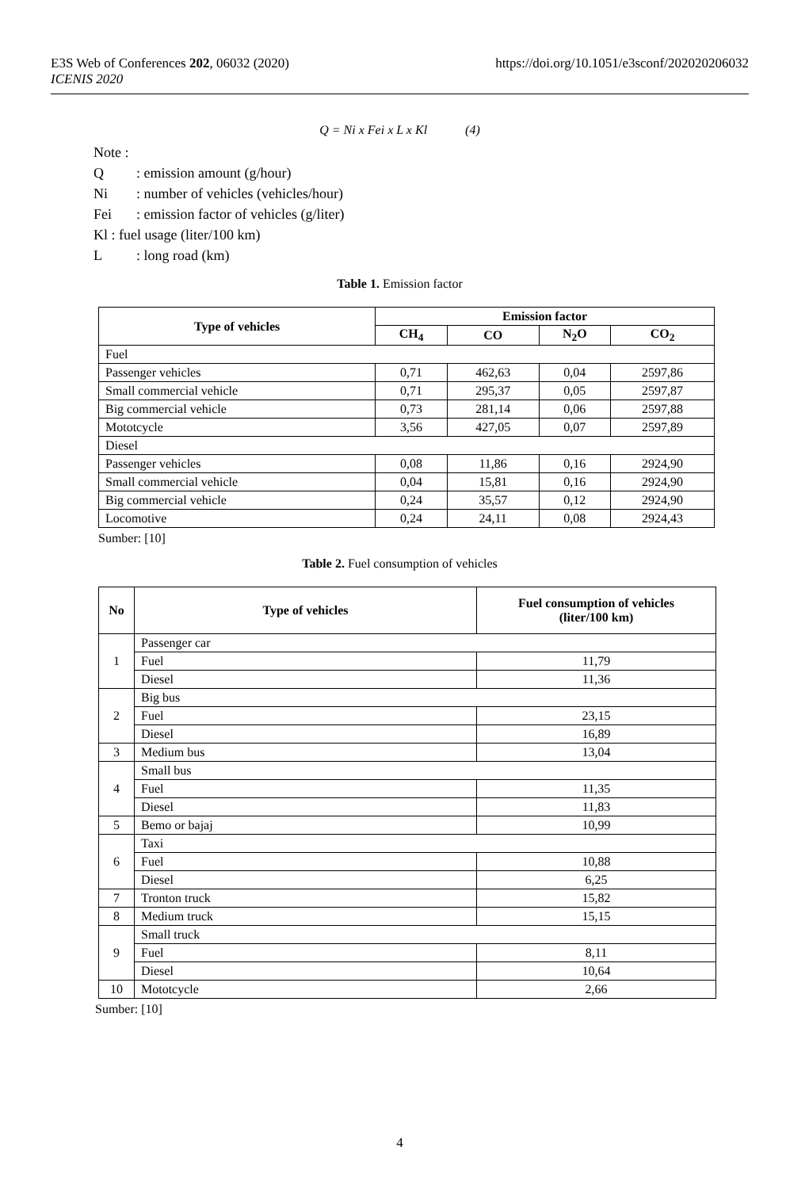E3S Web of Conferences 202, 06032 (2020)
ICENIS 2020
https://doi.org/10.1051/e3sconf/202020206032
Q = Ni x Fei x L x Kl (4)
Note :
Q: emission amount (g/hour)
Ni: number of vehicles (vehicles/hour)
Fei: emission factor of vehicles (g/liter)
Kl : fuel usage (liter/100 km)
L: long road (km)
Table 1. Emission factor
| Type of vehicles | Emission factor | | | |
| --- | --- | --- | --- | --- |
| | CH<sub>4</sub> | CO | N<sub>2</sub>O | CO<sub>2</sub> |
| Fuel | | | | |
| Passenger vehicles | 0,71 | 462,63 | 0,04 | 2597,86 |
| Small commercial vehicle | 0,71 | 295,37 | 0,05 | 2597,87 |
| Big commercial vehicle | 0,73 | 281,14 | 0,06 | 2597,88 |
| Mototcycle | 3,56 | 427,05 | 0,07 | 2597,89 |
| Diesel | | | | |
| Passenger vehicles | 0,08 | 11,86 | 0,16 | 2924,90 |
| Small commercial vehicle | 0,04 | 15,81 | 0,16 | 2924,90 |
| Big commercial vehicle | 0,24 | 35,57 | 0,12 | 2924,90 |
| Locomotive | 0,24 | 24,11 | 0,08 | 2924,43 |
Sumber: [10]
Table 2. Fuel consumption of vehicles
| No | Type of vehicles | Fuel consumption of vehicles (liter/100 km) |
| --- | --- | --- |
| 1 | Passenger car | |
| | Fuel | 11,79 |
| | Diesel | 11,36 |
| 2 | Big bus | |
| | Fuel | 23,15 |
| | Diesel | 16,89 |
| 3 | Medium bus | 13,04 |
| 4 | Small bus | |
| | Fuel | 11,35 |
| | Diesel | 11,83 |
| 5 | Bemo or bajaj | 10,99 |
| 6 | Taxi | |
| | Fuel | 10,88 |
| | Diesel | 6,25 |
| 7 | Tronton truck | 15,82 |
| 8 | Medium truck | 15,15 |
| 9 | Small truck | |
| | Fuel | 8,11 |
| | Diesel | 10,64 |
| 10 | Mototcycle | 2,66 |
Sumber: [10]
4